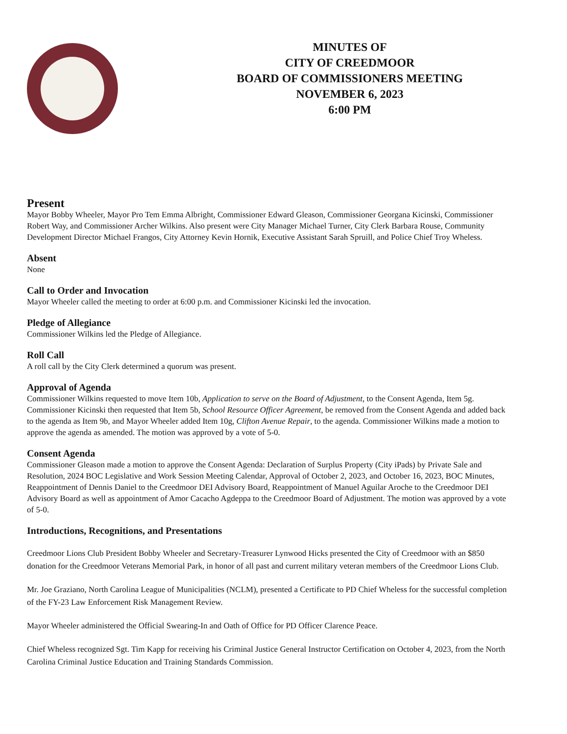MINUTES OF
CITY OF CREEDMOOR
BOARD OF COMMISSIONERS MEETING
NOVEMBER 6, 2023
6:00 PM
Present
Mayor Bobby Wheeler, Mayor Pro Tem Emma Albright, Commissioner Edward Gleason, Commissioner Georgana Kicinski, Commissioner Robert Way, and Commissioner Archer Wilkins. Also present were City Manager Michael Turner, City Clerk Barbara Rouse, Community Development Director Michael Frangos, City Attorney Kevin Hornik, Executive Assistant Sarah Spruill, and Police Chief Troy Wheless.
Absent
None
Call to Order and Invocation
Mayor Wheeler called the meeting to order at 6:00 p.m. and Commissioner Kicinski led the invocation.
Pledge of Allegiance
Commissioner Wilkins led the Pledge of Allegiance.
Roll Call
A roll call by the City Clerk determined a quorum was present.
Approval of Agenda
Commissioner Wilkins requested to move Item 10b, Application to serve on the Board of Adjustment, to the Consent Agenda, Item 5g. Commissioner Kicinski then requested that Item 5b, School Resource Officer Agreement, be removed from the Consent Agenda and added back to the agenda as Item 9b, and Mayor Wheeler added Item 10g, Clifton Avenue Repair, to the agenda. Commissioner Wilkins made a motion to approve the agenda as amended. The motion was approved by a vote of 5-0.
Consent Agenda
Commissioner Gleason made a motion to approve the Consent Agenda: Declaration of Surplus Property (City iPads) by Private Sale and Resolution, 2024 BOC Legislative and Work Session Meeting Calendar, Approval of October 2, 2023, and October 16, 2023, BOC Minutes, Reappointment of Dennis Daniel to the Creedmoor DEI Advisory Board, Reappointment of Manuel Aguilar Aroche to the Creedmoor DEI Advisory Board as well as appointment of Amor Cacacho Agdeppa to the Creedmoor Board of Adjustment. The motion was approved by a vote of 5-0.
Introductions, Recognitions, and Presentations
Creedmoor Lions Club President Bobby Wheeler and Secretary-Treasurer Lynwood Hicks presented the City of Creedmoor with an $850 donation for the Creedmoor Veterans Memorial Park, in honor of all past and current military veteran members of the Creedmoor Lions Club.
Mr. Joe Graziano, North Carolina League of Municipalities (NCLM), presented a Certificate to PD Chief Wheless for the successful completion of the FY-23 Law Enforcement Risk Management Review.
Mayor Wheeler administered the Official Swearing-In and Oath of Office for PD Officer Clarence Peace.
Chief Wheless recognized Sgt. Tim Kapp for receiving his Criminal Justice General Instructor Certification on October 4, 2023, from the North Carolina Criminal Justice Education and Training Standards Commission.